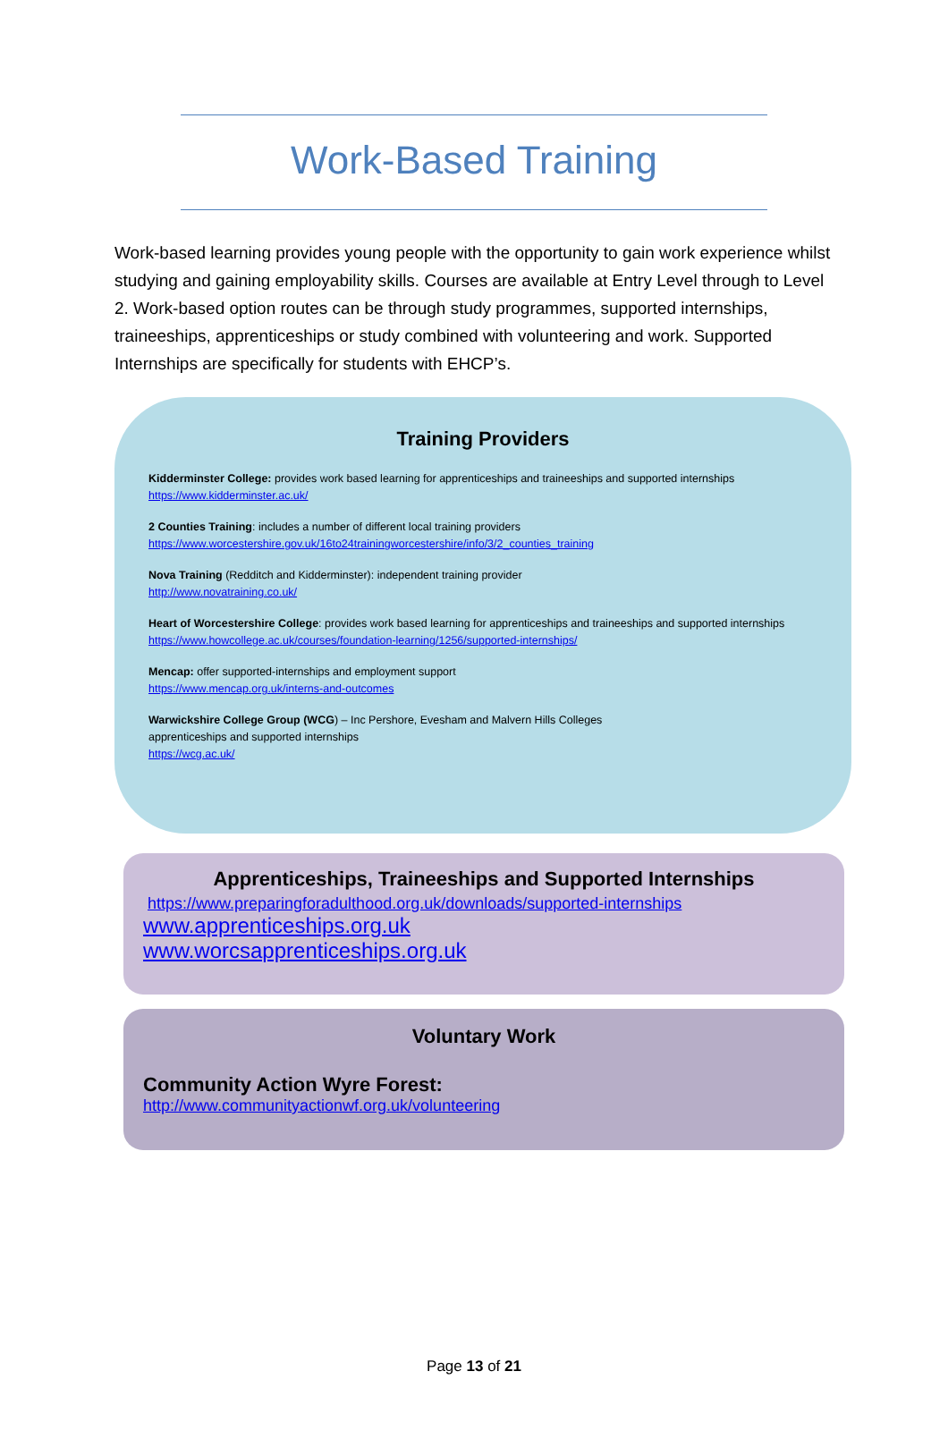Work-Based Training
Work-based learning provides young people with the opportunity to gain work experience whilst studying and gaining employability skills. Courses are available at Entry Level through to Level 2. Work-based option routes can be through study programmes, supported internships, traineeships, apprenticeships or study combined with volunteering and work. Supported Internships are specifically for students with EHCP’s.
Training Providers
Kidderminster College: provides work based learning for apprenticeships and traineeships and supported internships
https://www.kidderminster.ac.uk/
2 Counties Training: includes a number of different local training providers
https://www.worcestershire.gov.uk/16to24trainingworcestershire/info/3/2_counties_training
Nova Training (Redditch and Kidderminster): independent training provider
http://www.novatraining.co.uk/
Heart of Worcestershire College: provides work based learning for apprenticeships and traineeships and supported internships
https://www.howcollege.ac.uk/courses/foundation-learning/1256/supported-internships/
Mencap: offer supported-internships and employment support
https://www.mencap.org.uk/interns-and-outcomes
Warwickshire College Group (WCG) – Inc Pershore, Evesham and Malvern Hills Colleges
apprenticeships and supported internships
https://wcg.ac.uk/
Apprenticeships, Traineeships and Supported Internships
https://www.preparingforadulthood.org.uk/downloads/supported-internships
www.apprenticeships.org.uk
www.worcsapprenticeships.org.uk
Voluntary Work
Community Action Wyre Forest:
http://www.communityactionwf.org.uk/volunteering
Page 13 of 21